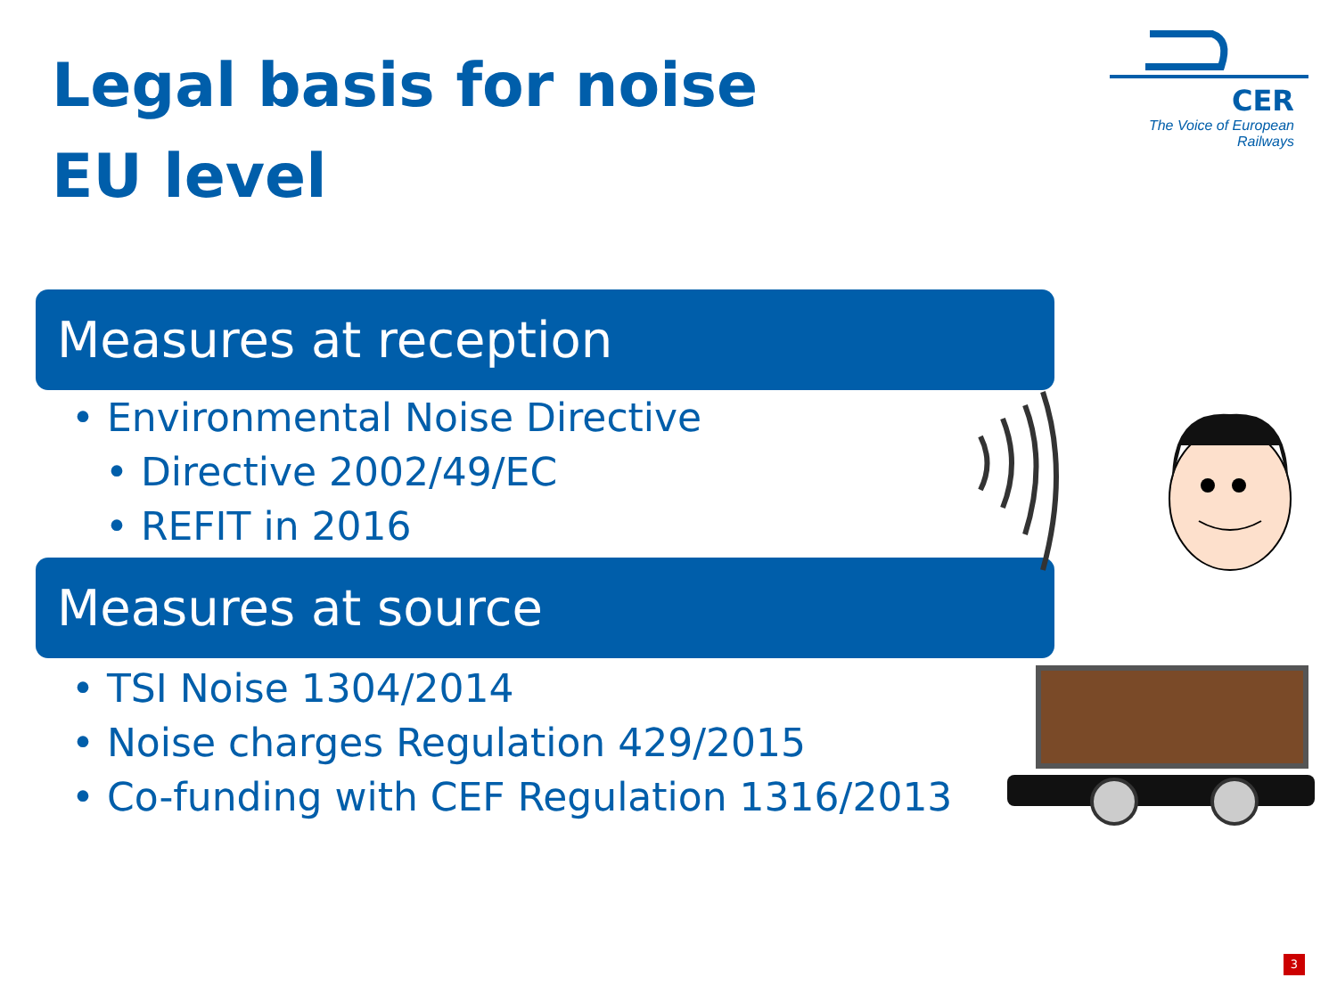Legal basis for noise
EU level
CER
The Voice of European Railways
Measures at reception
• Environmental Noise Directive
• Directive 2002/49/EC
• REFIT in 2016
Measures at source
• TSI Noise 1304/2014
• Noise charges Regulation 429/2015
• Co-funding with CEF Regulation 1316/2013
3